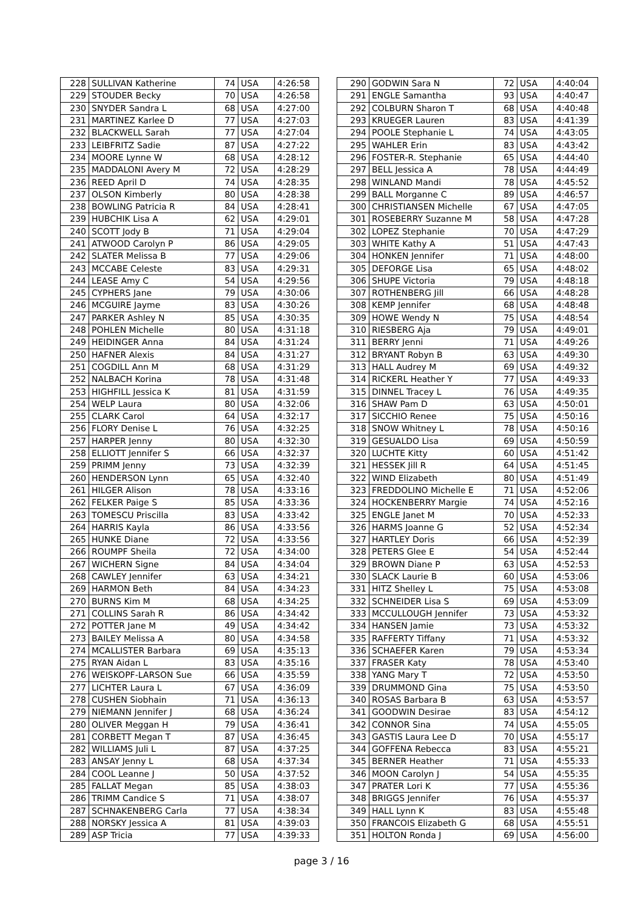| 228 | SULLIVAN Katherine | 74 | USA | 4:26:58 |
| 229 | STOUDER Becky | 70 | USA | 4:26:58 |
| 230 | SNYDER Sandra L | 68 | USA | 4:27:00 |
| 231 | MARTINEZ Karlee D | 77 | USA | 4:27:03 |
| 232 | BLACKWELL Sarah | 77 | USA | 4:27:04 |
| 233 | LEIBFRITZ Sadie | 87 | USA | 4:27:22 |
| 234 | MOORE Lynne W | 68 | USA | 4:28:12 |
| 235 | MADDALONI Avery M | 72 | USA | 4:28:29 |
| 236 | REED April D | 74 | USA | 4:28:35 |
| 237 | OLSON Kimberly | 80 | USA | 4:28:38 |
| 238 | BOWLING Patricia R | 84 | USA | 4:28:41 |
| 239 | HUBCHIK Lisa A | 62 | USA | 4:29:01 |
| 240 | SCOTT Jody B | 71 | USA | 4:29:04 |
| 241 | ATWOOD Carolyn P | 86 | USA | 4:29:05 |
| 242 | SLATER Melissa B | 77 | USA | 4:29:06 |
| 243 | MCCABE Celeste | 83 | USA | 4:29:31 |
| 244 | LEASE Amy C | 54 | USA | 4:29:56 |
| 245 | CYPHERS Jane | 79 | USA | 4:30:06 |
| 246 | MCGUIRE Jayme | 83 | USA | 4:30:26 |
| 247 | PARKER Ashley N | 85 | USA | 4:30:35 |
| 248 | POHLEN Michelle | 80 | USA | 4:31:18 |
| 249 | HEIDINGER Anna | 84 | USA | 4:31:24 |
| 250 | HAFNER Alexis | 84 | USA | 4:31:27 |
| 251 | COGDILL Ann M | 68 | USA | 4:31:29 |
| 252 | NALBACH Korina | 78 | USA | 4:31:48 |
| 253 | HIGHFILL Jessica K | 81 | USA | 4:31:59 |
| 254 | WELP Laura | 80 | USA | 4:32:06 |
| 255 | CLARK Carol | 64 | USA | 4:32:17 |
| 256 | FLORY Denise L | 76 | USA | 4:32:25 |
| 257 | HARPER Jenny | 80 | USA | 4:32:30 |
| 258 | ELLIOTT Jennifer S | 66 | USA | 4:32:37 |
| 259 | PRIMM Jenny | 73 | USA | 4:32:39 |
| 260 | HENDERSON Lynn | 65 | USA | 4:32:40 |
| 261 | HILGER Alison | 78 | USA | 4:33:16 |
| 262 | FELKER Paige S | 85 | USA | 4:33:36 |
| 263 | TOMESCU Priscilla | 83 | USA | 4:33:42 |
| 264 | HARRIS Kayla | 86 | USA | 4:33:56 |
| 265 | HUNKE Diane | 72 | USA | 4:33:56 |
| 266 | ROUMPF Sheila | 72 | USA | 4:34:00 |
| 267 | WICHERN Signe | 84 | USA | 4:34:04 |
| 268 | CAWLEY Jennifer | 63 | USA | 4:34:21 |
| 269 | HARMON Beth | 84 | USA | 4:34:23 |
| 270 | BURNS Kim M | 68 | USA | 4:34:25 |
| 271 | COLLINS Sarah R | 86 | USA | 4:34:42 |
| 272 | POTTER Jane M | 49 | USA | 4:34:42 |
| 273 | BAILEY Melissa A | 80 | USA | 4:34:58 |
| 274 | MCALLISTER Barbara | 69 | USA | 4:35:13 |
| 275 | RYAN Aidan L | 83 | USA | 4:35:16 |
| 276 | WEISKOPF-LARSON Sue | 66 | USA | 4:35:59 |
| 277 | LICHTER Laura L | 67 | USA | 4:36:09 |
| 278 | CUSHEN Siobhain | 71 | USA | 4:36:13 |
| 279 | NIEMANN Jennifer J | 68 | USA | 4:36:24 |
| 280 | OLIVER Meggan H | 79 | USA | 4:36:41 |
| 281 | CORBETT Megan T | 87 | USA | 4:36:45 |
| 282 | WILLIAMS Juli L | 87 | USA | 4:37:25 |
| 283 | ANSAY Jenny L | 68 | USA | 4:37:34 |
| 284 | COOL Leanne J | 50 | USA | 4:37:52 |
| 285 | FALLAT Megan | 85 | USA | 4:38:03 |
| 286 | TRIMM Candice S | 71 | USA | 4:38:07 |
| 287 | SCHNAKENBERG Carla | 77 | USA | 4:38:34 |
| 288 | NORSKY Jessica A | 81 | USA | 4:39:03 |
| 289 | ASP Tricia | 77 | USA | 4:39:33 |
| 290 | GODWIN Sara N | 72 | USA | 4:40:04 |
| 291 | ENGLE Samantha | 93 | USA | 4:40:47 |
| 292 | COLBURN Sharon T | 68 | USA | 4:40:48 |
| 293 | KRUEGER Lauren | 83 | USA | 4:41:39 |
| 294 | POOLE Stephanie L | 74 | USA | 4:43:05 |
| 295 | WAHLER Erin | 83 | USA | 4:43:42 |
| 296 | FOSTER-R. Stephanie | 65 | USA | 4:44:40 |
| 297 | BELL Jessica A | 78 | USA | 4:44:49 |
| 298 | WINLAND Mandi | 78 | USA | 4:45:52 |
| 299 | BALL Morganne C | 89 | USA | 4:46:57 |
| 300 | CHRISTIANSEN Michelle | 67 | USA | 4:47:05 |
| 301 | ROSEBERRY Suzanne M | 58 | USA | 4:47:28 |
| 302 | LOPEZ Stephanie | 70 | USA | 4:47:29 |
| 303 | WHITE Kathy A | 51 | USA | 4:47:43 |
| 304 | HONKEN Jennifer | 71 | USA | 4:48:00 |
| 305 | DEFORGE Lisa | 65 | USA | 4:48:02 |
| 306 | SHUPE Victoria | 79 | USA | 4:48:18 |
| 307 | ROTHENBERG Jill | 66 | USA | 4:48:28 |
| 308 | KEMP Jennifer | 68 | USA | 4:48:48 |
| 309 | HOWE Wendy N | 75 | USA | 4:48:54 |
| 310 | RIESBERG Aja | 79 | USA | 4:49:01 |
| 311 | BERRY Jenni | 71 | USA | 4:49:26 |
| 312 | BRYANT Robyn B | 63 | USA | 4:49:30 |
| 313 | HALL Audrey M | 69 | USA | 4:49:32 |
| 314 | RICKERL Heather Y | 77 | USA | 4:49:33 |
| 315 | DINNEL Tracey L | 76 | USA | 4:49:35 |
| 316 | SHAW Pam D | 63 | USA | 4:50:01 |
| 317 | SICCHIO Renee | 75 | USA | 4:50:16 |
| 318 | SNOW Whitney L | 78 | USA | 4:50:16 |
| 319 | GESUALDO Lisa | 69 | USA | 4:50:59 |
| 320 | LUCHTE Kitty | 60 | USA | 4:51:42 |
| 321 | HESSEK Jill R | 64 | USA | 4:51:45 |
| 322 | WIND Elizabeth | 80 | USA | 4:51:49 |
| 323 | FREDDOLINO Michelle E | 71 | USA | 4:52:06 |
| 324 | HOCKENBERRY Margie | 74 | USA | 4:52:16 |
| 325 | ENGLE Janet M | 70 | USA | 4:52:33 |
| 326 | HARMS Joanne G | 52 | USA | 4:52:34 |
| 327 | HARTLEY Doris | 66 | USA | 4:52:39 |
| 328 | PETERS Glee E | 54 | USA | 4:52:44 |
| 329 | BROWN Diane P | 63 | USA | 4:52:53 |
| 330 | SLACK Laurie B | 60 | USA | 4:53:06 |
| 331 | HITZ Shelley L | 75 | USA | 4:53:08 |
| 332 | SCHNEIDER Lisa S | 69 | USA | 4:53:09 |
| 333 | MCCULLOUGH Jennifer | 73 | USA | 4:53:32 |
| 334 | HANSEN Jamie | 73 | USA | 4:53:32 |
| 335 | RAFFERTY Tiffany | 71 | USA | 4:53:32 |
| 336 | SCHAEFER Karen | 79 | USA | 4:53:34 |
| 337 | FRASER Katy | 78 | USA | 4:53:40 |
| 338 | YANG Mary T | 72 | USA | 4:53:50 |
| 339 | DRUMMOND Gina | 75 | USA | 4:53:50 |
| 340 | ROSAS Barbara B | 63 | USA | 4:53:57 |
| 341 | GOODWIN Desirae | 83 | USA | 4:54:12 |
| 342 | CONNOR Sina | 74 | USA | 4:55:05 |
| 343 | GASTIS Laura Lee D | 70 | USA | 4:55:17 |
| 344 | GOFFENA Rebecca | 83 | USA | 4:55:21 |
| 345 | BERNER Heather | 71 | USA | 4:55:33 |
| 346 | MOON Carolyn J | 54 | USA | 4:55:35 |
| 347 | PRATER Lori K | 77 | USA | 4:55:36 |
| 348 | BRIGGS Jennifer | 76 | USA | 4:55:37 |
| 349 | HALL Lynn K | 83 | USA | 4:55:48 |
| 350 | FRANCOIS Elizabeth G | 68 | USA | 4:55:51 |
| 351 | HOLTON Ronda J | 69 | USA | 4:56:00 |
page 3 / 16